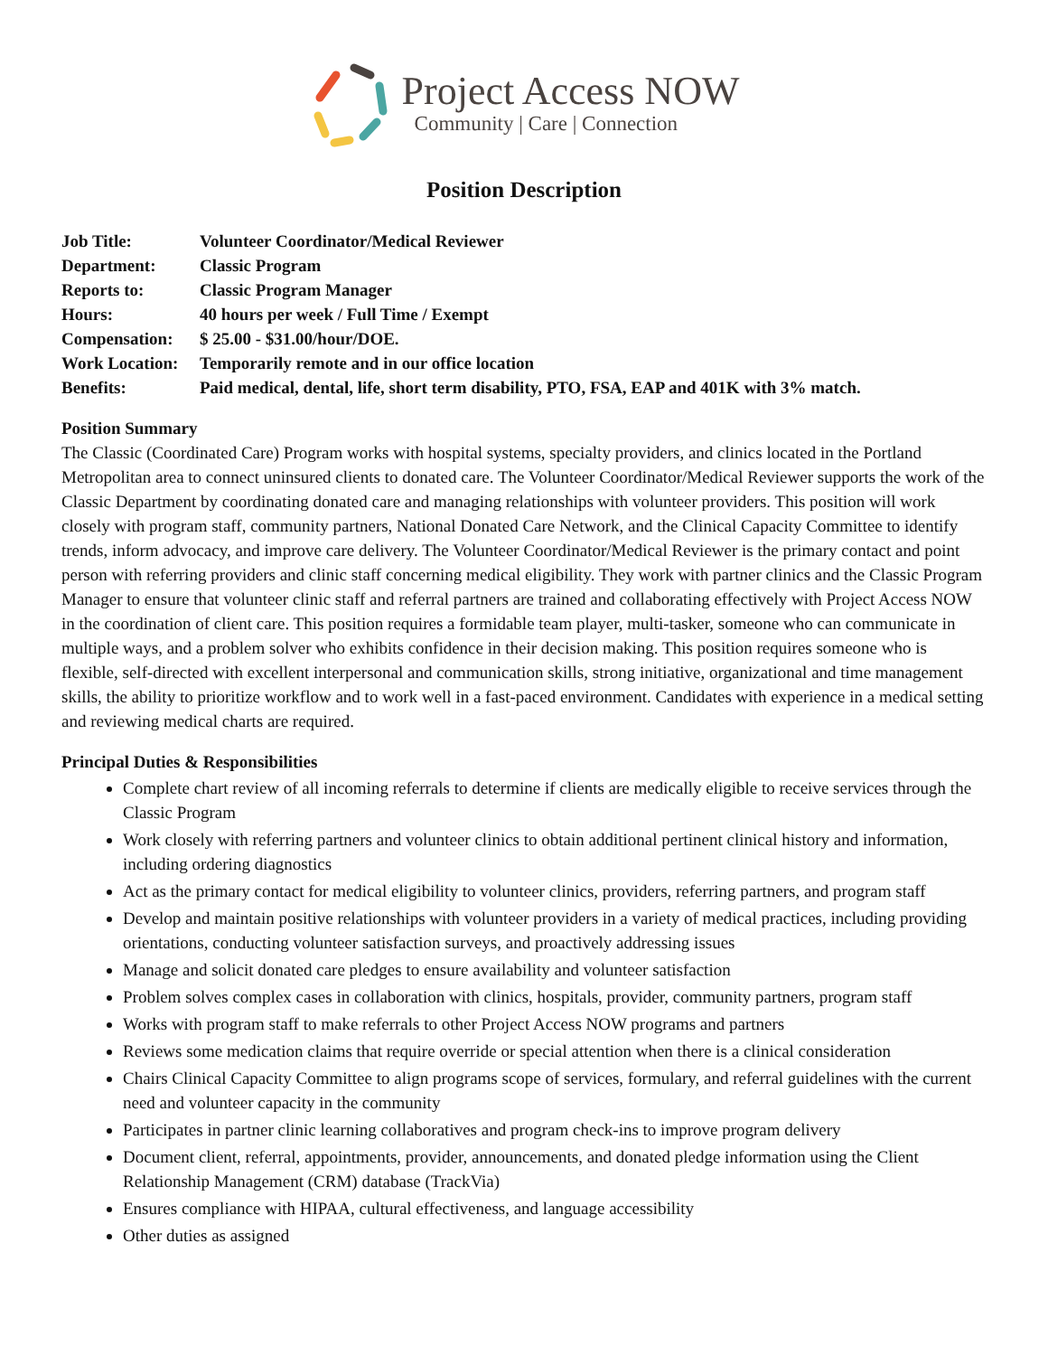Project Access NOW
Community | Care | Connection
Position Description
| Job Title: | Volunteer Coordinator/Medical Reviewer |
| Department: | Classic Program |
| Reports to: | Classic Program Manager |
| Hours: | 40 hours per week / Full Time / Exempt |
| Compensation: | $ 25.00 - $31.00/hour/DOE. |
| Work Location: | Temporarily remote and in our office location |
| Benefits: | Paid medical, dental, life, short term disability, PTO, FSA, EAP and 401K with 3% match. |
Position Summary
The Classic (Coordinated Care) Program works with hospital systems, specialty providers, and clinics located in the Portland Metropolitan area to connect uninsured clients to donated care. The Volunteer Coordinator/Medical Reviewer supports the work of the Classic Department by coordinating donated care and managing relationships with volunteer providers. This position will work closely with program staff, community partners, National Donated Care Network, and the Clinical Capacity Committee to identify trends, inform advocacy, and improve care delivery. The Volunteer Coordinator/Medical Reviewer is the primary contact and point person with referring providers and clinic staff concerning medical eligibility. They work with partner clinics and the Classic Program Manager to ensure that volunteer clinic staff and referral partners are trained and collaborating effectively with Project Access NOW in the coordination of client care. This position requires a formidable team player, multi-tasker, someone who can communicate in multiple ways, and a problem solver who exhibits confidence in their decision making. This position requires someone who is flexible, self-directed with excellent interpersonal and communication skills, strong initiative, organizational and time management skills, the ability to prioritize workflow and to work well in a fast-paced environment. Candidates with experience in a medical setting and reviewing medical charts are required.
Principal Duties & Responsibilities
Complete chart review of all incoming referrals to determine if clients are medically eligible to receive services through the Classic Program
Work closely with referring partners and volunteer clinics to obtain additional pertinent clinical history and information, including ordering diagnostics
Act as the primary contact for medical eligibility to volunteer clinics, providers, referring partners, and program staff
Develop and maintain positive relationships with volunteer providers in a variety of medical practices, including providing orientations, conducting volunteer satisfaction surveys, and proactively addressing issues
Manage and solicit donated care pledges to ensure availability and volunteer satisfaction
Problem solves complex cases in collaboration with clinics, hospitals, provider, community partners, program staff
Works with program staff to make referrals to other Project Access NOW programs and partners
Reviews some medication claims that require override or special attention when there is a clinical consideration
Chairs Clinical Capacity Committee to align programs scope of services, formulary, and referral guidelines with the current need and volunteer capacity in the community
Participates in partner clinic learning collaboratives and program check-ins to improve program delivery
Document client, referral, appointments, provider, announcements, and donated pledge information using the Client Relationship Management (CRM) database (TrackVia)
Ensures compliance with HIPAA, cultural effectiveness, and language accessibility
Other duties as assigned